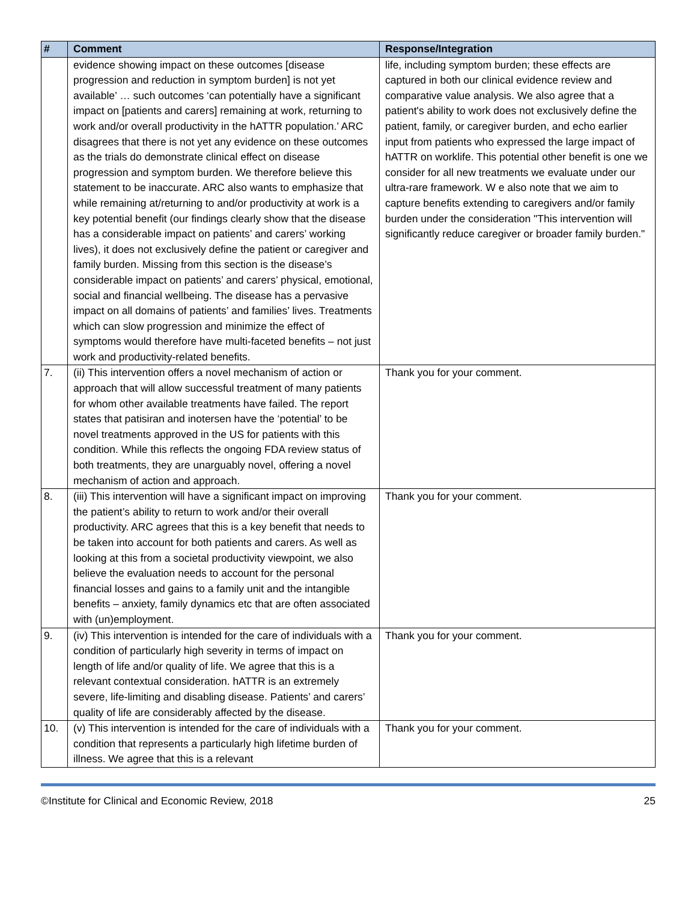| # | Comment | Response/Integration |
| --- | --- | --- |
| | evidence showing impact on these outcomes [disease progression and reduction in symptom burden] is not yet available’ … such outcomes ‘can potentially have a significant impact on [patients and carers] remaining at work, returning to work and/or overall productivity in the hATTR population.’ ARC disagrees that there is not yet any evidence on these outcomes as the trials do demonstrate clinical effect on disease progression and symptom burden. We therefore believe this statement to be inaccurate. ARC also wants to emphasize that while remaining at/returning to and/or productivity at work is a key potential benefit (our findings clearly show that the disease has a considerable impact on patients’ and carers’ working lives), it does not exclusively define the patient or caregiver and family burden. Missing from this section is the disease’s considerable impact on patients’ and carers’ physical, emotional, social and financial wellbeing. The disease has a pervasive impact on all domains of patients’ and families’ lives. Treatments which can slow progression and minimize the effect of symptoms would therefore have multi-faceted benefits – not just work and productivity-related benefits. | life, including symptom burden; these effects are captured in both our clinical evidence review and comparative value analysis. We also agree that a patient's ability to work does not exclusively define the patient, family, or caregiver burden, and echo earlier input from patients who expressed the large impact of hATTR on worklife. This potential other benefit is one we consider for all new treatments we evaluate under our ultra-rare framework. W e also note that we aim to capture benefits extending to caregivers and/or family burden under the consideration "This intervention will significantly reduce caregiver or broader family burden." |
| 7. | (ii) This intervention offers a novel mechanism of action or approach that will allow successful treatment of many patients for whom other available treatments have failed. The report states that patisiran and inotersen have the ‘potential’ to be novel treatments approved in the US for patients with this condition. While this reflects the ongoing FDA review status of both treatments, they are unarguably novel, offering a novel mechanism of action and approach. | Thank you for your comment. |
| 8. | (iii) This intervention will have a significant impact on improving the patient’s ability to return to work and/or their overall productivity. ARC agrees that this is a key benefit that needs to be taken into account for both patients and carers. As well as looking at this from a societal productivity viewpoint, we also believe the evaluation needs to account for the personal financial losses and gains to a family unit and the intangible benefits – anxiety, family dynamics etc that are often associated with (un)employment. | Thank you for your comment. |
| 9. | (iv) This intervention is intended for the care of individuals with a condition of particularly high severity in terms of impact on length of life and/or quality of life. We agree that this is a relevant contextual consideration. hATTR is an extremely severe, life-limiting and disabling disease. Patients’ and carers’ quality of life are considerably affected by the disease. | Thank you for your comment. |
| 10. | (v) This intervention is intended for the care of individuals with a condition that represents a particularly high lifetime burden of illness. We agree that this is a relevant | Thank you for your comment. |
©Institute for Clinical and Economic Review, 2018 25